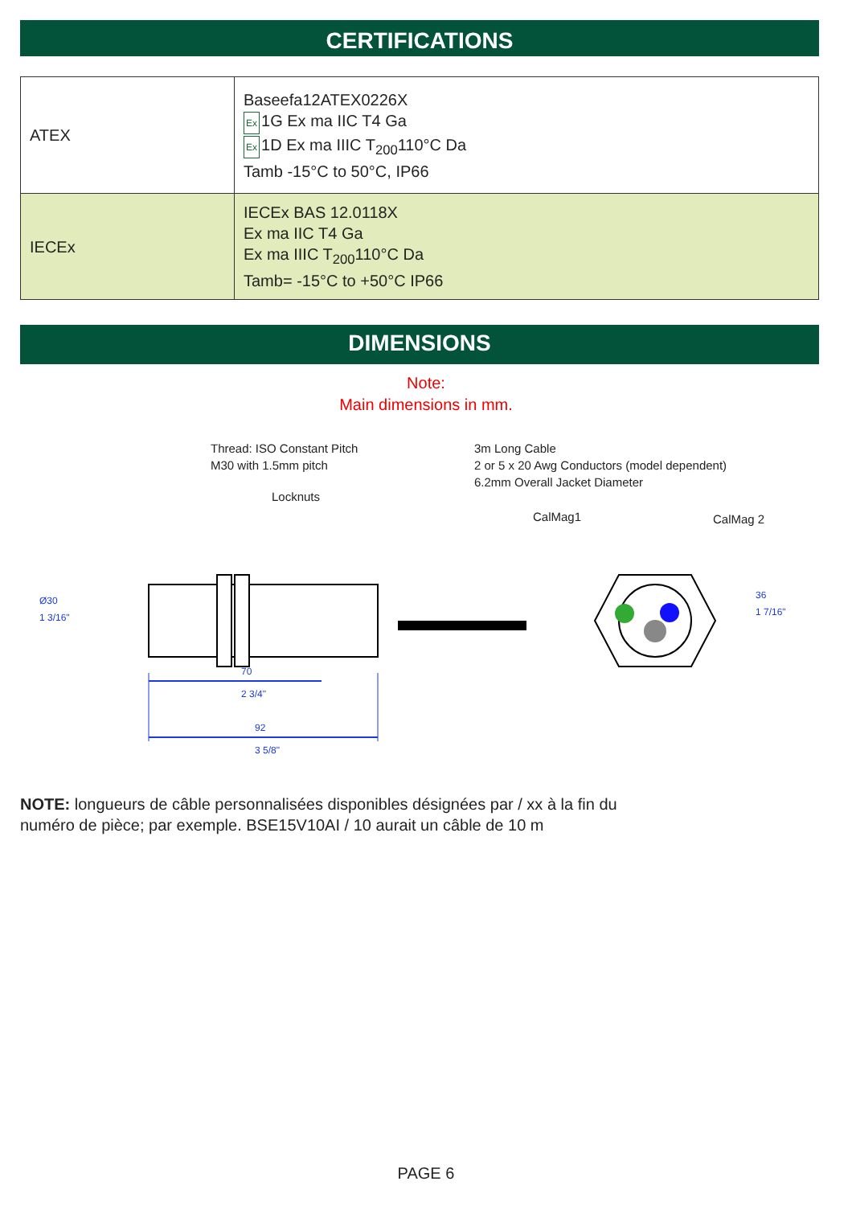CERTIFICATIONS
| ATEX | Baseefa12ATEX0226X Ex 1G Ex ma IIC T4 Ga Ex 1D Ex ma IIIC T<sub>200</sub>110°C Da Tamb -15°C to 50°C, IP66 |
| IECEx | IECEx BAS 12.0118X Ex ma IIC T4 Ga Ex ma IIIC T<sub>200</sub>110°C Da Tamb= -15°C to +50°C IP66 |
DIMENSIONS
Note:
Main dimensions in mm.
Thread: ISO Constant Pitch
M30 with 1.5mm pitch
3m Long Cable
2 or 5 x 20 Awg Conductors (model dependent)
6.2mm Overall Jacket Diameter
Locknuts
CalMag1 CalMag 2
Ø30
1 3/16"
36
1 7/16"
70
2 3/4"
92
3 5/8"
NOTE: longueurs de câble personnalisées disponibles désignées par / xx à la fin du
numéro de pièce; par exemple. BSE15V10AI / 10 aurait un câble de 10 m
PAGE 6